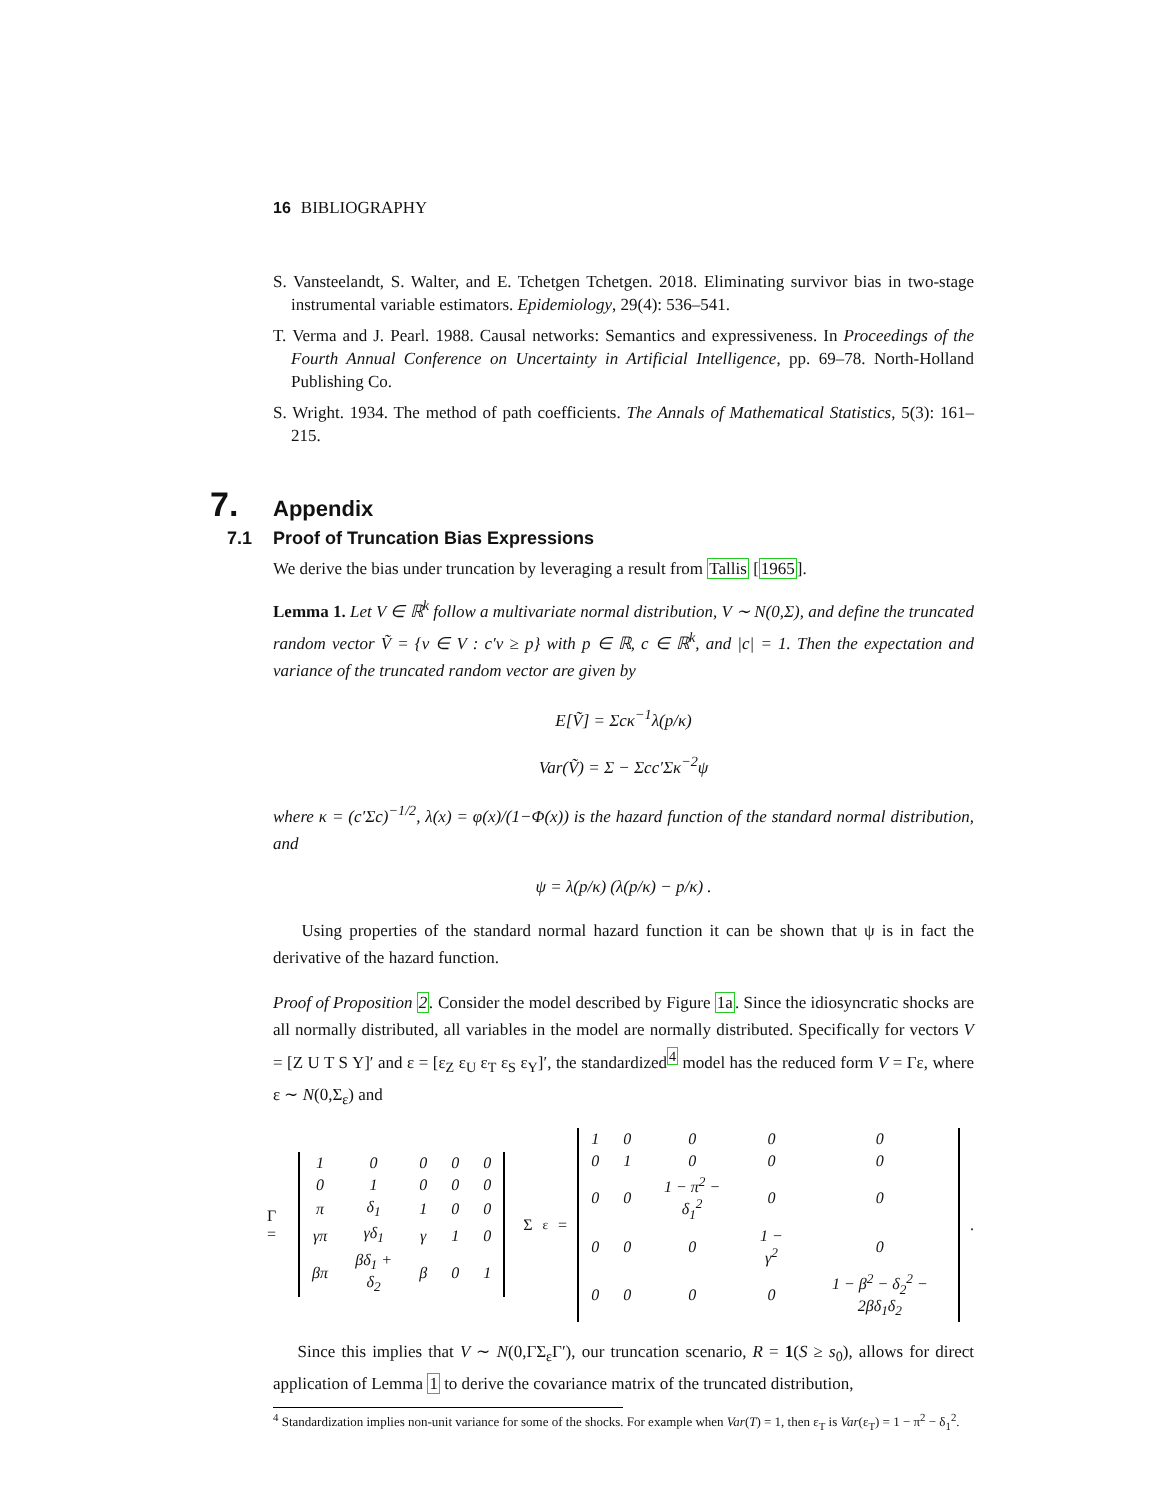16 BIBLIOGRAPHY
S. Vansteelandt, S. Walter, and E. Tchetgen Tchetgen. 2018. Eliminating survivor bias in two-stage instrumental variable estimators. Epidemiology, 29(4): 536–541.
T. Verma and J. Pearl. 1988. Causal networks: Semantics and expressiveness. In Proceedings of the Fourth Annual Conference on Uncertainty in Artificial Intelligence, pp. 69–78. North-Holland Publishing Co.
S. Wright. 1934. The method of path coefficients. The Annals of Mathematical Statistics, 5(3): 161–215.
7. Appendix
7.1 Proof of Truncation Bias Expressions
We derive the bias under truncation by leveraging a result from Tallis [1965].
Lemma 1. Let V ∈ ℝ<sup>k</sup> follow a multivariate normal distribution, V ∼ N(0,Σ), and define the truncated random vector Ṽ = {v ∈ V : c′v ≥ p} with p ∈ ℝ, c ∈ ℝ<sup>k</sup>, and |c| = 1. Then the expectation and variance of the truncated random vector are given by
E[Ṽ] = Σcκ<sup>−1</sup>λ(p/κ)
Var(Ṽ) = Σ − Σcc′Σκ<sup>−2</sup>ψ
where κ = (c′Σc)<sup>−1/2</sup>, λ(x) = φ(x)/(1−Φ(x)) is the hazard function of the standard normal distribution, and
ψ = λ(p/κ) (λ(p/κ) − p/κ) .
Using properties of the standard normal hazard function it can be shown that ψ is in fact the derivative of the hazard function.
Proof of Proposition 2. Consider the model described by Figure 1a. Since the idiosyncratic shocks are all normally distributed, all variables in the model are normally distributed. Specifically for vectors V = [Z U T S Y]′ and ε = [ε<sub>Z</sub> ε<sub>U</sub> ε<sub>T</sub> ε<sub>S</sub> ε<sub>Y</sub>]′, the standardized<sup>4</sup> model has the reduced form V = Γε, where ε ∼ N(0,Σ<sub>ε</sub>) and
Γ =
| 1 | 0 | 0 | 0 | 0 |
| 0 | 1 | 0 | 0 | 0 |
| π | δ<sub>1</sub> | 1 | 0 | 0 |
| γπ | γδ<sub>1</sub> | γ | 1 | 0 |
| βπ | βδ<sub>1</sub> + δ<sub>2</sub> | β | 0 | 1 |
Σ<sub>ε</sub> =
| 1 | 0 | 0 | 0 | 0 |
| 0 | 1 | 0 | 0 | 0 |
| 0 | 0 | 1 − π<sup>2</sup> − δ<sub>1</sub><sup>2</sup> | 0 | 0 |
| 0 | 0 | 0 | 1 − γ<sup>2</sup> | 0 |
| 0 | 0 | 0 | 0 | 1 − β<sup>2</sup> − δ<sub>2</sub><sup>2</sup> − 2βδ<sub>1</sub>δ<sub>2</sub> |
.
Since this implies that V ∼ N(0,ΓΣ<sub>ε</sub>Γ′), our truncation scenario, R = 1(S ≥ s<sub>0</sub>), allows for direct application of Lemma 1 to derive the covariance matrix of the truncated distribution,
<sup>4</sup> Standardization implies non-unit variance for some of the shocks. For example when Var(T) = 1, then ε<sub>T</sub> is Var(ε<sub>T</sub>) = 1 − π<sup>2</sup> − δ<sub>1</sub><sup>2</sup>.